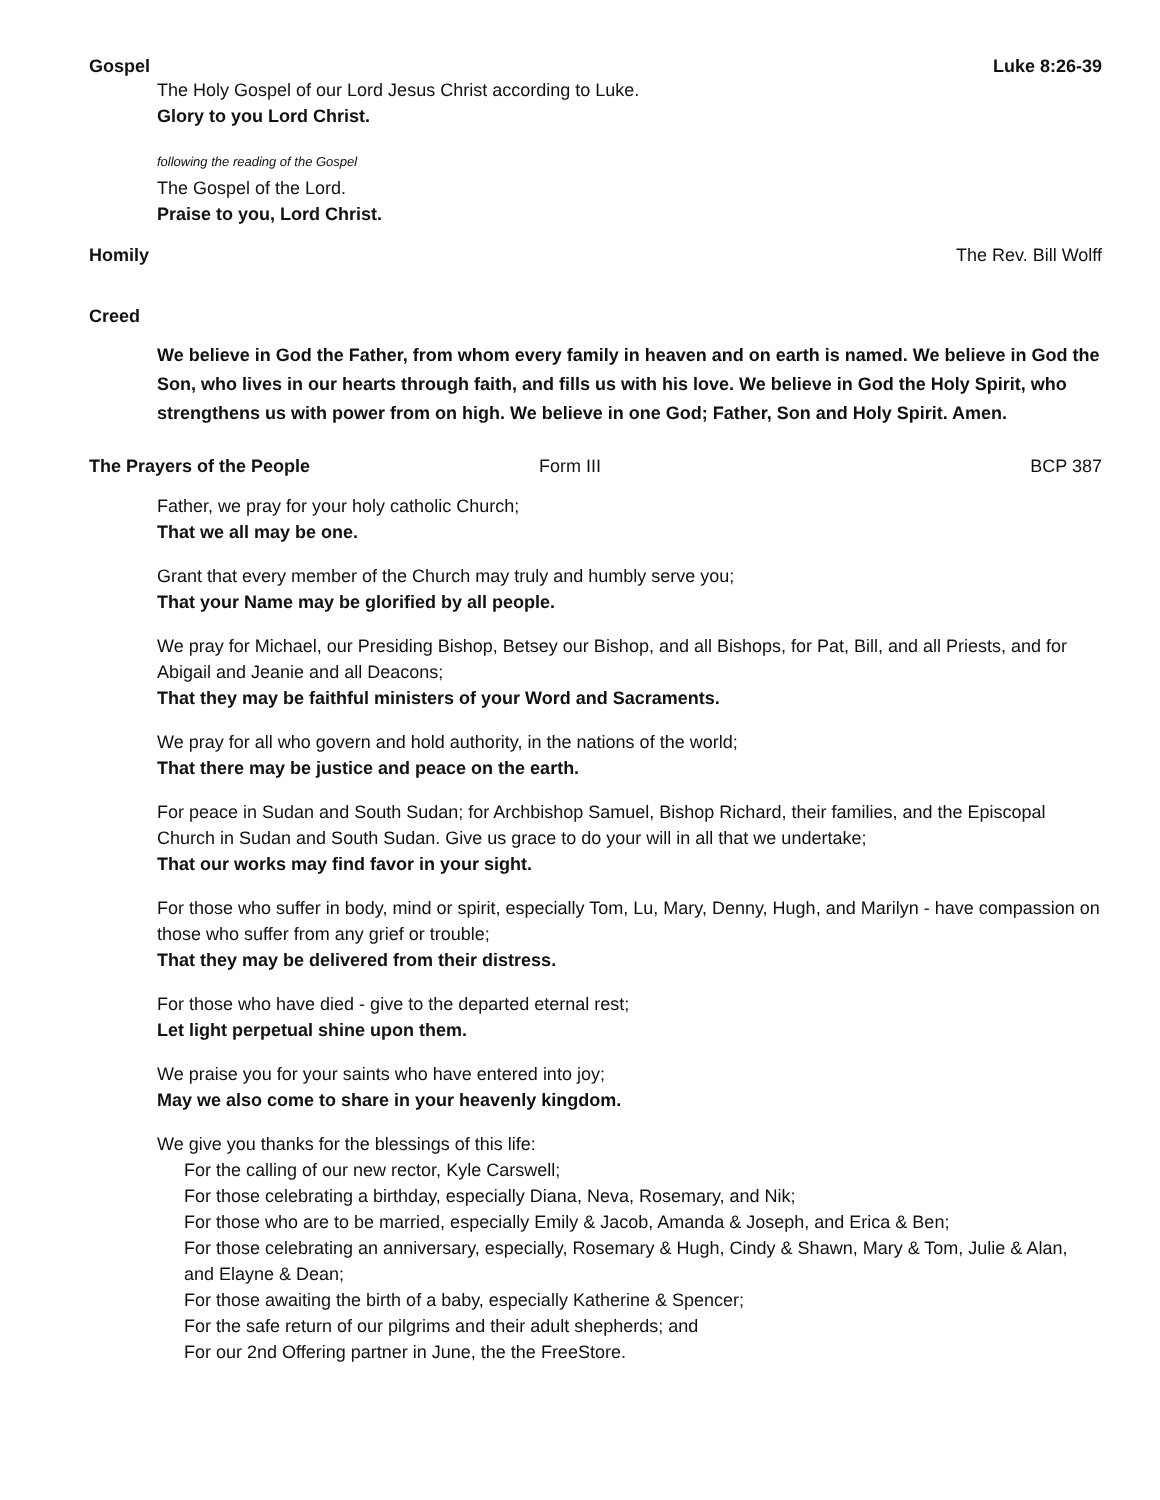Gospel Luke 8:26-39
The Holy Gospel of our Lord Jesus Christ according to Luke.
Glory to you Lord Christ.
following the reading of the Gospel
The Gospel of the Lord.
Praise to you, Lord Christ.
Homily The Rev. Bill Wolff
Creed
We believe in God the Father, from whom every family in heaven and on earth is named. We believe in God the Son, who lives in our hearts through faith, and fills us with his love. We believe in God the Holy Spirit, who strengthens us with power from on high. We believe in one God; Father, Son and Holy Spirit. Amen.
The Prayers of the People Form III BCP 387
Father, we pray for your holy catholic Church;
That we all may be one.
Grant that every member of the Church may truly and humbly serve you;
That your Name may be glorified by all people.
We pray for Michael, our Presiding Bishop, Betsey our Bishop, and all Bishops, for Pat, Bill, and all Priests, and for Abigail and Jeanie and all Deacons;
That they may be faithful ministers of your Word and Sacraments.
We pray for all who govern and hold authority, in the nations of the world;
That there may be justice and peace on the earth.
For peace in Sudan and South Sudan; for Archbishop Samuel, Bishop Richard, their families, and the Episcopal Church in Sudan and South Sudan. Give us grace to do your will in all that we undertake;
That our works may find favor in your sight.
For those who suffer in body, mind or spirit, especially Tom, Lu, Mary, Denny, Hugh, and Marilyn - have compassion on those who suffer from any grief or trouble;
That they may be delivered from their distress.
For those who have died - give to the departed eternal rest;
Let light perpetual shine upon them.
We praise you for your saints who have entered into joy;
May we also come to share in your heavenly kingdom.
We give you thanks for the blessings of this life:
For the calling of our new rector, Kyle Carswell;
For those celebrating a birthday, especially Diana, Neva, Rosemary, and Nik;
For those who are to be married, especially Emily & Jacob, Amanda & Joseph, and Erica & Ben;
For those celebrating an anniversary, especially, Rosemary & Hugh, Cindy & Shawn, Mary & Tom, Julie & Alan, and Elayne & Dean;
For those awaiting the birth of a baby, especially Katherine & Spencer;
For the safe return of our pilgrims and their adult shepherds; and
For our 2nd Offering partner in June, the the FreeStore.